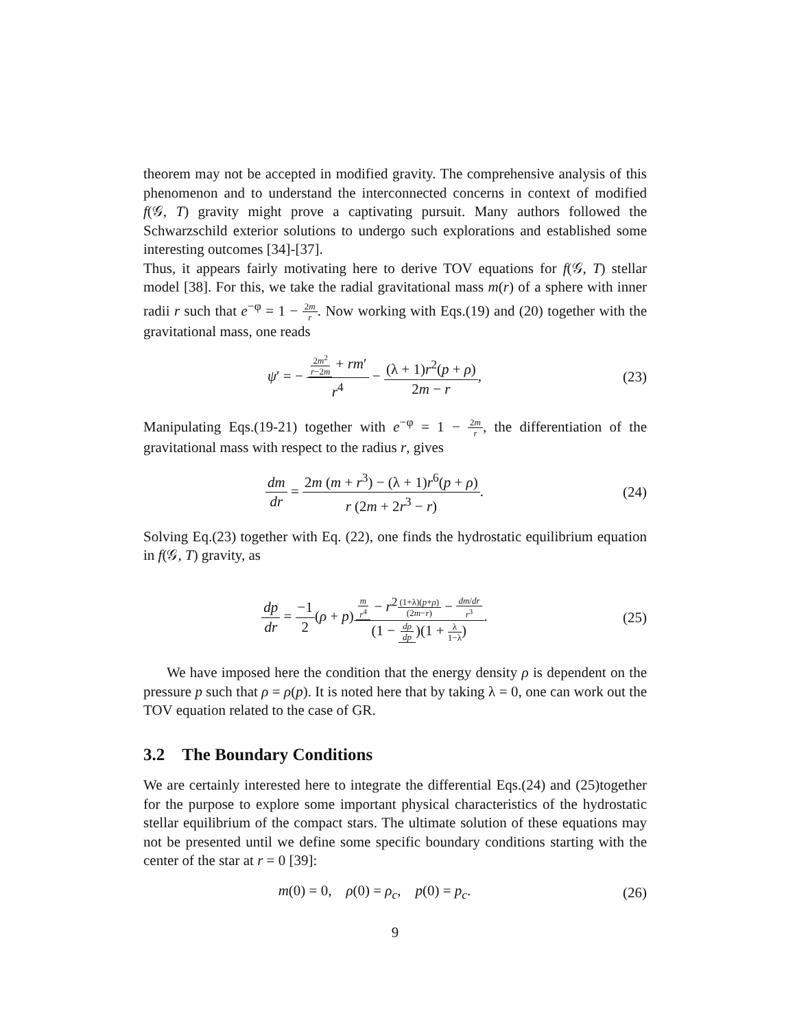theorem may not be accepted in modified gravity. The comprehensive analysis of this phenomenon and to understand the interconnected concerns in context of modified f(𝒢, T) gravity might prove a captivating pursuit. Many authors followed the Schwarzschild exterior solutions to undergo such explorations and established some interesting outcomes [34]-[37].
Thus, it appears fairly motivating here to derive TOV equations for f(𝒢, T) stellar model [38]. For this, we take the radial gravitational mass m(r) of a sphere with inner radii r such that e<sup>−φ</sup> = 1 − 2m r. Now working with Eqs.(19) and (20) together with the gravitational mass, one reads
ψ′ = − 2m<sup>2</sup> r−2m + rm′ r<sup>4</sup> − (λ + 1)r<sup>2</sup>(p + ρ) 2m − r,
(23)
Manipulating Eqs.(19-21) together with e<sup>−φ</sup> = 1 − 2m r, the differentiation of the gravitational mass with respect to the radius r, gives
dm dr = 2m (m + r<sup>3</sup>) − (λ + 1)r<sup>6</sup>(p + ρ) r (2m + 2r<sup>3</sup> − r).
(24)
Solving Eq.(23) together with Eq. (22), one finds the hydrostatic equilibrium equation in f(𝒢, T) gravity, as
dp dr = −1 2(ρ + p)m r<sup>4</sup> − r<sup>2</sup>(1+λ)(p+ρ) (2m−r) − dm/dr r<sup>3</sup> (1 − dρ dp)(1 + λ 1−λ).
(25)
We have imposed here the condition that the energy density ρ is dependent on the pressure p such that ρ = ρ(p). It is noted here that by taking λ = 0, one can work out the TOV equation related to the case of GR.
3.2 The Boundary Conditions
We are certainly interested here to integrate the differential Eqs.(24) and (25)together for the purpose to explore some important physical characteristics of the hydrostatic stellar equilibrium of the compact stars. The ultimate solution of these equations may not be presented until we define some specific boundary conditions starting with the center of the star at r = 0 [39]:
m(0) = 0, ρ(0) = ρ<sub>c</sub>, p(0) = p<sub>c</sub>.
(26)
9